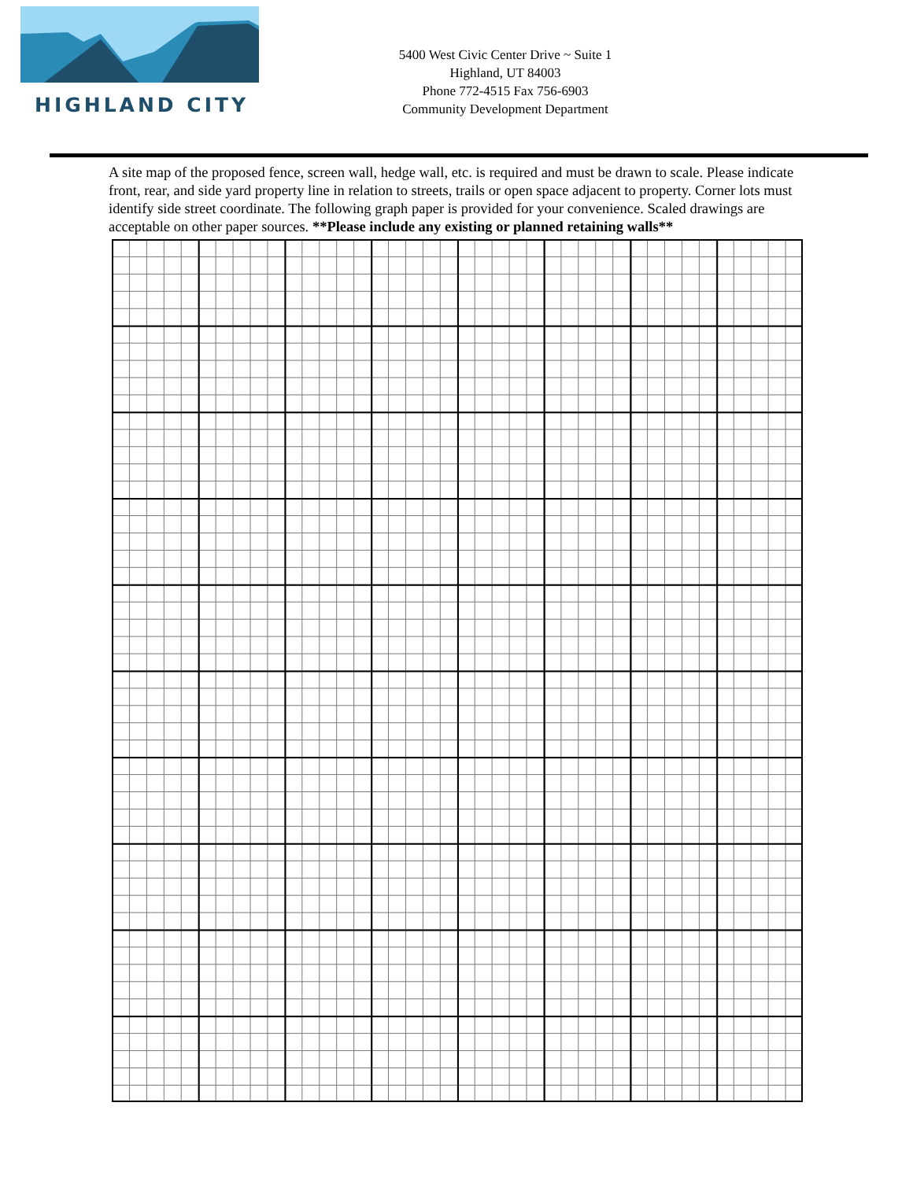HIGHLAND CITY
5400 West Civic Center Drive ~ Suite 1
Highland, UT 84003
Phone 772-4515 Fax 756-6903
Community Development Department
A site map of the proposed fence, screen wall, hedge wall, etc. is required and must be drawn to scale. Please indicate front, rear, and side yard property line in relation to streets, trails or open space adjacent to property. Corner lots must identify side street coordinate. The following graph paper is provided for your convenience. Scaled drawings are acceptable on other paper sources. **Please include any existing or planned retaining walls**